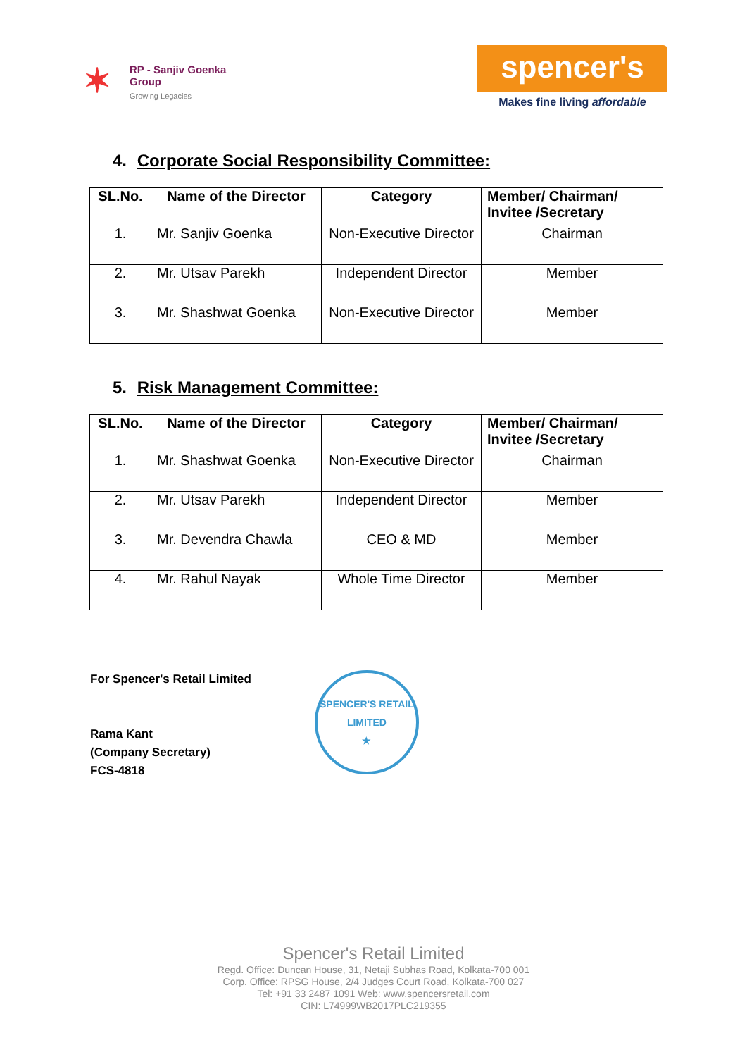✶
RP - Sanjiv Goenka
Group
Growing Legacies
spencer's
Makes fine living affordable
4. Corporate Social Responsibility Committee:
| SL.No. | Name of the Director | Category | Member/ Chairman/ Invitee /Secretary |
| --- | --- | --- | --- |
| 1. | Mr. Sanjiv Goenka | Non-Executive Director | Chairman |
| 2. | Mr. Utsav Parekh | Independent Director | Member |
| 3. | Mr. Shashwat Goenka | Non-Executive Director | Member |
5. Risk Management Committee:
| SL.No. | Name of the Director | Category | Member/ Chairman/ Invitee /Secretary |
| --- | --- | --- | --- |
| 1. | Mr. Shashwat Goenka | Non-Executive Director | Chairman |
| 2. | Mr. Utsav Parekh | Independent Director | Member |
| 3. | Mr. Devendra Chawla | CEO & MD | Member |
| 4. | Mr. Rahul Nayak | Whole Time Director | Member |
For Spencer's Retail Limited
Rama Kant
(Company Secretary)
FCS-4818
SPENCER'S RETAIL LIMITED
★
Spencer's Retail Limited
Regd. Office: Duncan House, 31, Netaji Subhas Road, Kolkata-700 001
Corp. Office: RPSG House, 2/4 Judges Court Road, Kolkata-700 027
Tel: +91 33 2487 1091 Web: www.spencersretail.com
CIN: L74999WB2017PLC219355